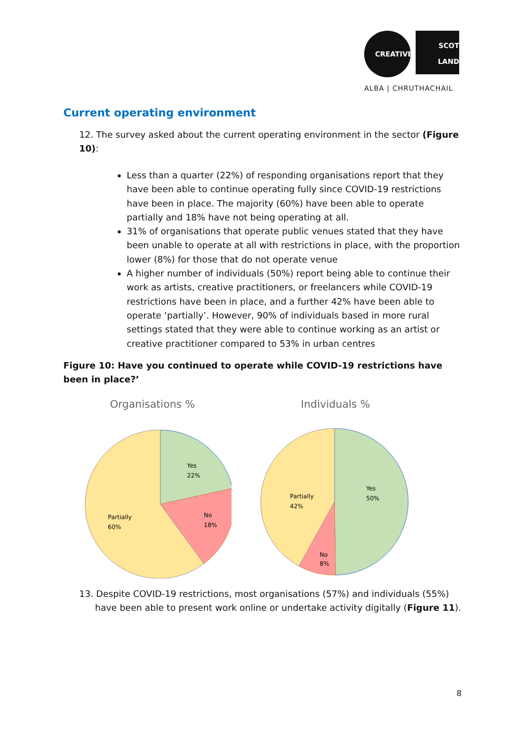CREATIVE SCOT
LAND
ALBA | CHRUTHACHAIL
Current operating environment
12. The survey asked about the current operating environment in the sector (Figure 10):
Less than a quarter (22%) of responding organisations report that they have been able to continue operating fully since COVID-19 restrictions have been in place. The majority (60%) have been able to operate partially and 18% have not being operating at all.
31% of organisations that operate public venues stated that they have been unable to operate at all with restrictions in place, with the proportion lower (8%) for those that do not operate venue
A higher number of individuals (50%) report being able to continue their work as artists, creative practitioners, or freelancers while COVID-19 restrictions have been in place, and a further 42% have been able to operate ‘partially’. However, 90% of individuals based in more rural settings stated that they were able to continue working as an artist or creative practitioner compared to 53% in urban centres
Figure 10: Have you continued to operate while COVID-19 restrictions have been in place?’
Organisations %
Yes
22%
No
18%
Partially
60%
Individuals %
Yes
50%
No
8%
Partially
42%
13. Despite COVID-19 restrictions, most organisations (57%) and individuals (55%) have been able to present work online or undertake activity digitally (Figure 11).
8